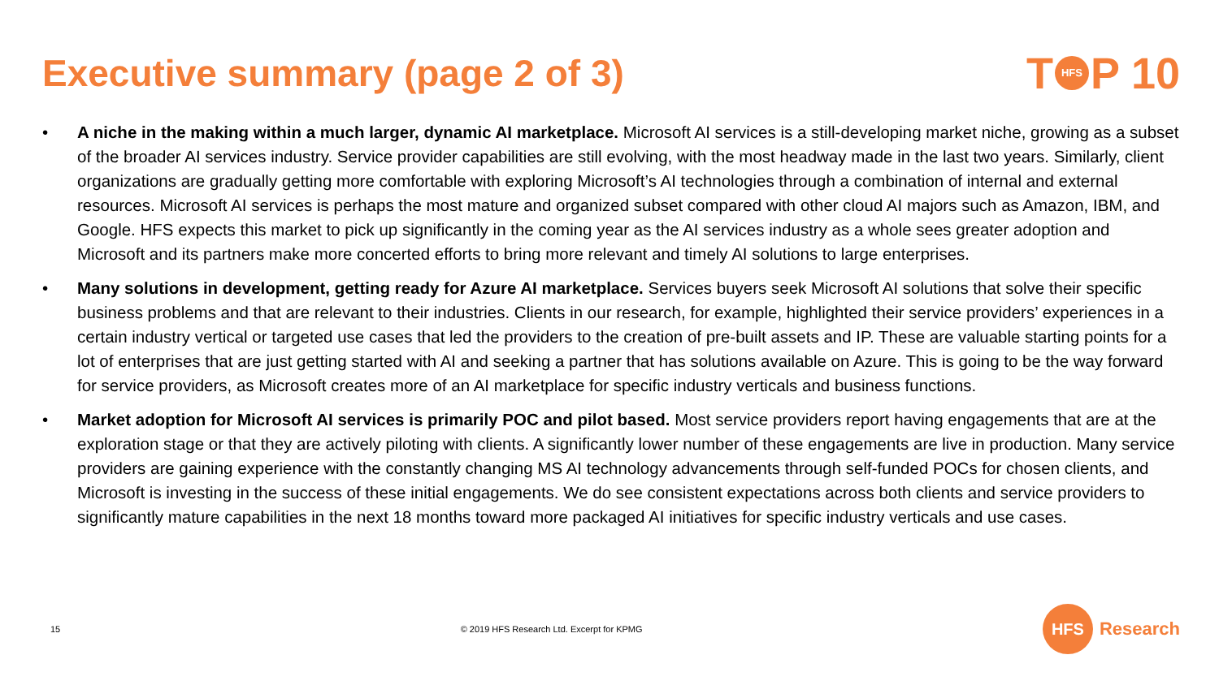Executive summary (page 2 of 3)
T HFS P 10
• A niche in the making within a much larger, dynamic AI marketplace. Microsoft AI services is a still-developing market niche, growing as a subset of the broader AI services industry. Service provider capabilities are still evolving, with the most headway made in the last two years. Similarly, client organizations are gradually getting more comfortable with exploring Microsoft’s AI technologies through a combination of internal and external resources. Microsoft AI services is perhaps the most mature and organized subset compared with other cloud AI majors such as Amazon, IBM, and Google. HFS expects this market to pick up significantly in the coming year as the AI services industry as a whole sees greater adoption and Microsoft and its partners make more concerted efforts to bring more relevant and timely AI solutions to large enterprises.
• Many solutions in development, getting ready for Azure AI marketplace. Services buyers seek Microsoft AI solutions that solve their specific business problems and that are relevant to their industries. Clients in our research, for example, highlighted their service providers’ experiences in a certain industry vertical or targeted use cases that led the providers to the creation of pre-built assets and IP. These are valuable starting points for a lot of enterprises that are just getting started with AI and seeking a partner that has solutions available on Azure. This is going to be the way forward for service providers, as Microsoft creates more of an AI marketplace for specific industry verticals and business functions.
• Market adoption for Microsoft AI services is primarily POC and pilot based. Most service providers report having engagements that are at the exploration stage or that they are actively piloting with clients. A significantly lower number of these engagements are live in production. Many service providers are gaining experience with the constantly changing MS AI technology advancements through self-funded POCs for chosen clients, and Microsoft is investing in the success of these initial engagements. We do see consistent expectations across both clients and service providers to significantly mature capabilities in the next 18 months toward more packaged AI initiatives for specific industry verticals and use cases.
15 © 2019 HFS Research Ltd. Excerpt for KPMG HFS Research